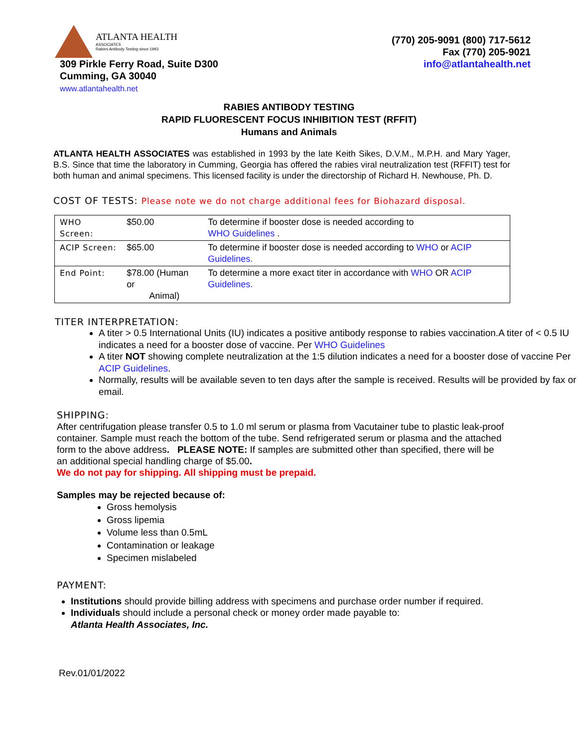ATLANTA HEALTH
ASSOCIATES
Rabies Antibody Testing since 1993
309 Pirkle Ferry Road, Suite D300
Cumming, GA 30040
www.atlantahealth.net
(770) 205-9091 (800) 717-5612
Fax (770) 205-9021
info@atlantahealth.net
RABIES ANTIBODY TESTING
RAPID FLUORESCENT FOCUS INHIBITION TEST (RFFIT)
Humans and Animals
ATLANTA HEALTH ASSOCIATES was established in 1993 by the late Keith Sikes, D.V.M., M.P.H. and Mary Yager, B.S. Since that time the laboratory in Cumming, Georgia has offered the rabies viral neutralization test (RFFIT) test for both human and animal specimens. This licensed facility is under the directorship of Richard H. Newhouse, Ph. D.
COST OF TESTS: Please note we do not charge additional fees for Biohazard disposal.
| WHO Screen: | $50.00 | To determine if booster dose is needed according to WHO Guidelines . |
| ACIP Screen: | $65.00 | To determine if booster dose is needed according to WHO or ACIP Guidelines. |
| End Point: | $78.00 (Human or Animal) | To determine a more exact titer in accordance with WHO OR ACIP Guidelines. |
TITER INTERPRETATION:
A titer > 0.5 International Units (IU) indicates a positive antibody response to rabies vaccination.A titer of < 0.5 IU indicates a need for a booster dose of vaccine. Per WHO Guidelines
A titer NOT showing complete neutralization at the 1:5 dilution indicates a need for a booster dose of vaccine Per ACIP Guidelines.
Normally, results will be available seven to ten days after the sample is received. Results will be provided by fax or email.
SHIPPING:
After centrifugation please transfer 0.5 to 1.0 ml serum or plasma from Vacutainer tube to plastic leak-proof container. Sample must reach the bottom of the tube. Send refrigerated serum or plasma and the attached form to the above address. PLEASE NOTE: If samples are submitted other than specified, there will be an additional special handling charge of $5.00.
We do not pay for shipping. All shipping must be prepaid.
Samples may be rejected because of:
Gross hemolysis
Gross lipemia
Volume less than 0.5mL
Contamination or leakage
Specimen mislabeled
PAYMENT:
Institutions should provide billing address with specimens and purchase order number if required.
Individuals should include a personal check or money order made payable to:
Atlanta Health Associates, Inc.
Rev.01/01/2022